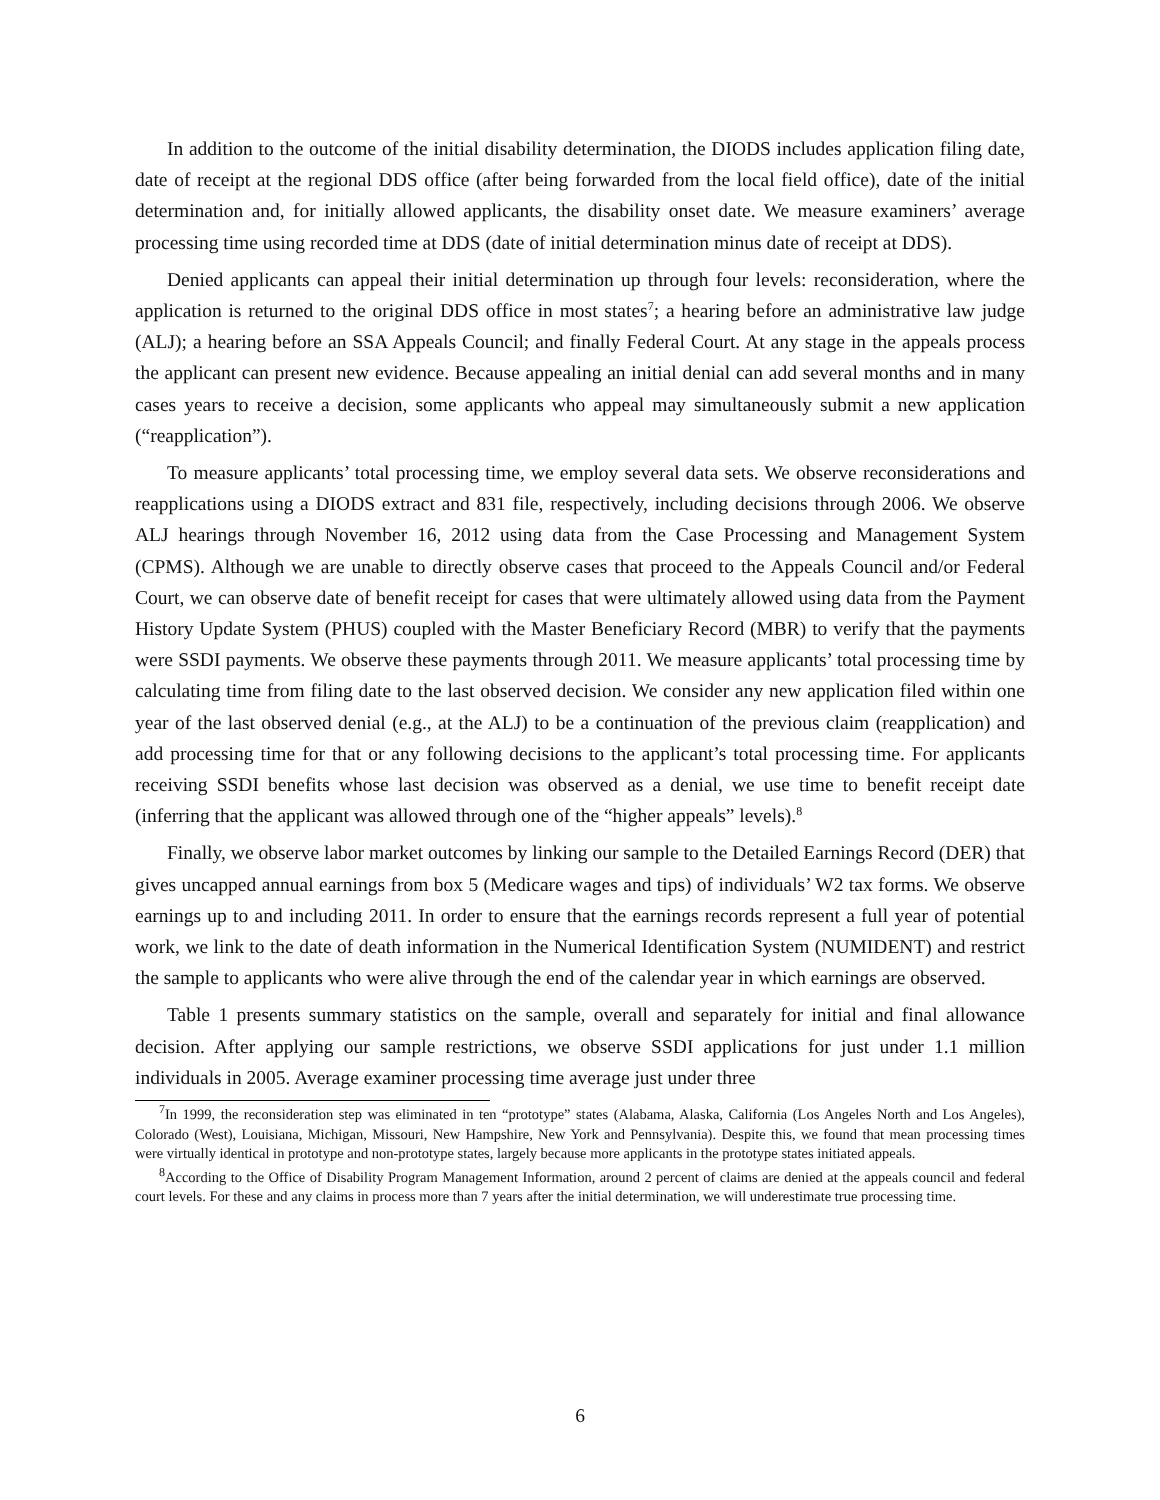In addition to the outcome of the initial disability determination, the DIODS includes application filing date, date of receipt at the regional DDS office (after being forwarded from the local field office), date of the initial determination and, for initially allowed applicants, the disability onset date. We measure examiners’ average processing time using recorded time at DDS (date of initial determination minus date of receipt at DDS).
Denied applicants can appeal their initial determination up through four levels: reconsideration, where the application is returned to the original DDS office in most states<sup>7</sup>; a hearing before an administrative law judge (ALJ); a hearing before an SSA Appeals Council; and finally Federal Court. At any stage in the appeals process the applicant can present new evidence. Because appealing an initial denial can add several months and in many cases years to receive a decision, some applicants who appeal may simultaneously submit a new application (“reapplication”).
To measure applicants’ total processing time, we employ several data sets. We observe reconsiderations and reapplications using a DIODS extract and 831 file, respectively, including decisions through 2006. We observe ALJ hearings through November 16, 2012 using data from the Case Processing and Management System (CPMS). Although we are unable to directly observe cases that proceed to the Appeals Council and/or Federal Court, we can observe date of benefit receipt for cases that were ultimately allowed using data from the Payment History Update System (PHUS) coupled with the Master Beneficiary Record (MBR) to verify that the payments were SSDI payments. We observe these payments through 2011. We measure applicants’ total processing time by calculating time from filing date to the last observed decision. We consider any new application filed within one year of the last observed denial (e.g., at the ALJ) to be a continuation of the previous claim (reapplication) and add processing time for that or any following decisions to the applicant’s total processing time. For applicants receiving SSDI benefits whose last decision was observed as a denial, we use time to benefit receipt date (inferring that the applicant was allowed through one of the “higher appeals” levels).<sup>8</sup>
Finally, we observe labor market outcomes by linking our sample to the Detailed Earnings Record (DER) that gives uncapped annual earnings from box 5 (Medicare wages and tips) of individuals’ W2 tax forms. We observe earnings up to and including 2011. In order to ensure that the earnings records represent a full year of potential work, we link to the date of death information in the Numerical Identification System (NUMIDENT) and restrict the sample to applicants who were alive through the end of the calendar year in which earnings are observed.
Table 1 presents summary statistics on the sample, overall and separately for initial and final allowance decision. After applying our sample restrictions, we observe SSDI applications for just under 1.1 million individuals in 2005. Average examiner processing time average just under three
<sup>7</sup> In 1999, the reconsideration step was eliminated in ten “prototype” states (Alabama, Alaska, California (Los Angeles North and Los Angeles), Colorado (West), Louisiana, Michigan, Missouri, New Hampshire, New York and Pennsylvania). Despite this, we found that mean processing times were virtually identical in prototype and non-prototype states, largely because more applicants in the prototype states initiated appeals.
<sup>8</sup> According to the Office of Disability Program Management Information, around 2 percent of claims are denied at the appeals council and federal court levels. For these and any claims in process more than 7 years after the initial determination, we will underestimate true processing time.
6